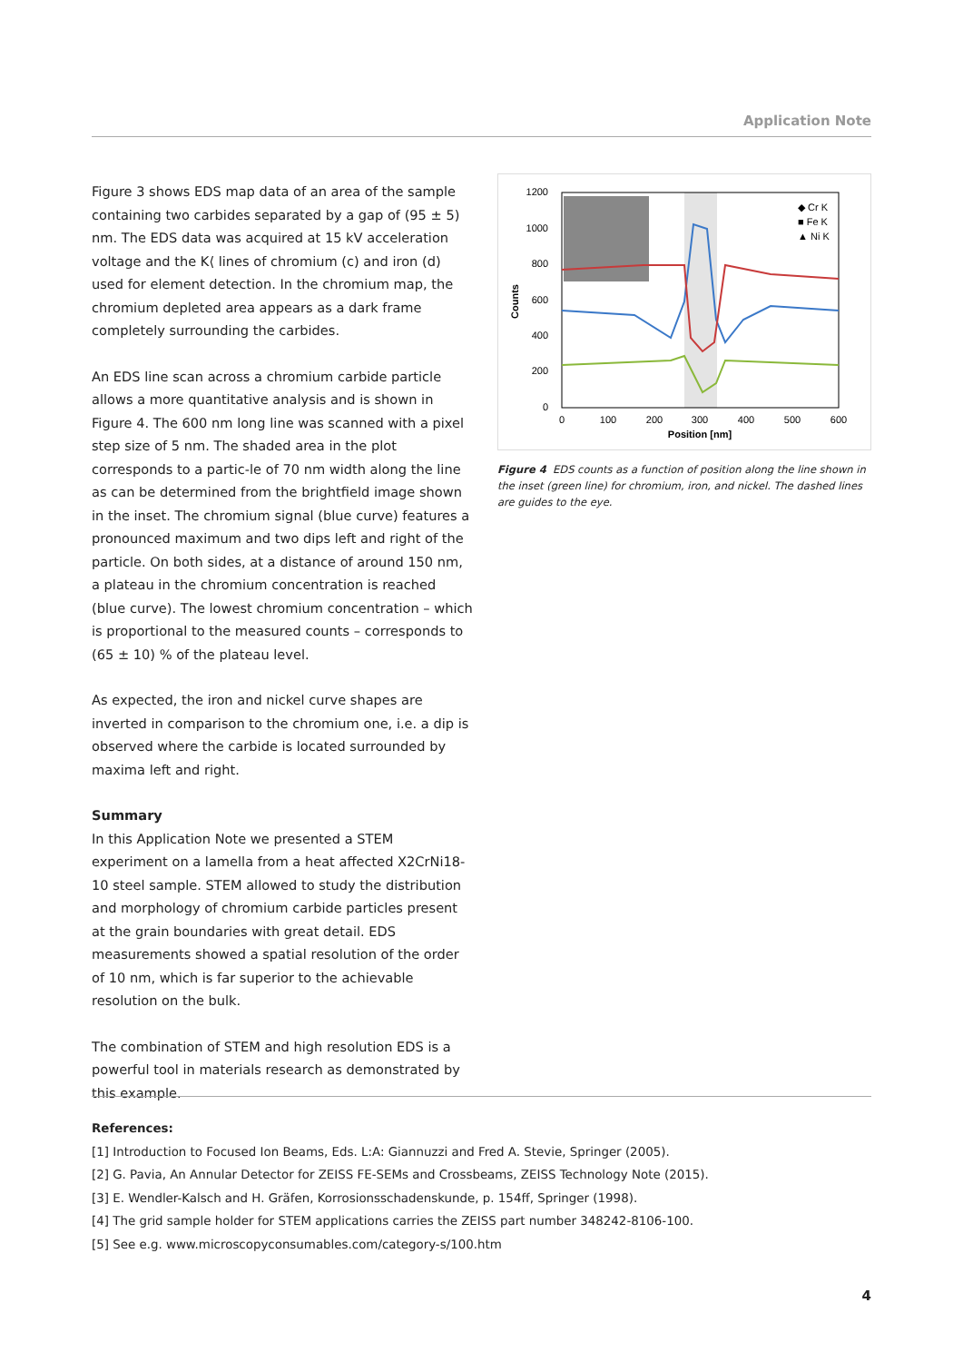Application Note
Figure 3 shows EDS map data of an area of the sample containing two carbides separated by a gap of (95 ± 5) nm. The EDS data was acquired at 15 kV acceleration voltage and the K⟨ lines of chromium (c) and iron (d) used for element detection. In the chromium map, the chromium depleted area appears as a dark frame completely surrounding the carbides.
An EDS line scan across a chromium carbide particle allows a more quantitative analysis and is shown in Figure 4. The 600 nm long line was scanned with a pixel step size of 5 nm. The shaded area in the plot corresponds to a partic-le of 70 nm width along the line as can be determined from the brightfield image shown in the inset. The chromium signal (blue curve) features a pronounced maximum and two dips left and right of the particle. On both sides, at a distance of around 150 nm, a plateau in the chromium concentration is reached (blue curve). The lowest chromium concentration – which is proportional to the measured counts – corresponds to (65 ± 10) % of the plateau level.
As expected, the iron and nickel curve shapes are inverted in comparison to the chromium one, i.e. a dip is observed where the carbide is located surrounded by maxima left and right.
Summary
In this Application Note we presented a STEM experiment on a lamella from a heat affected X2CrNi18-10 steel sample. STEM allowed to study the distribution and morphology of chromium carbide particles present at the grain boundaries with great detail. EDS measurements showed a spatial resolution of the order of 10 nm, which is far superior to the achievable resolution on the bulk.
The combination of STEM and high resolution EDS is a powerful tool in materials research as demonstrated by this example.
1200
1000
800
600
400
200
0
0
100
200
300
400
500
600
Position [nm]
Counts
◆ Cr K
■ Fe K
▲ Ni K
Figure 4 EDS counts as a function of position along the line shown in the inset (green line) for chromium, iron, and nickel. The dashed lines are guides to the eye.
References:
[1] Introduction to Focused Ion Beams, Eds. L:A: Giannuzzi and Fred A. Stevie, Springer (2005).
[2] G. Pavia, An Annular Detector for ZEISS FE-SEMs and Crossbeams, ZEISS Technology Note (2015).
[3] E. Wendler-Kalsch and H. Gräfen, Korrosionsschadenskunde, p. 154ff, Springer (1998).
[4] The grid sample holder for STEM applications carries the ZEISS part number 348242-8106-100.
[5] See e.g. www.microscopyconsumables.com/category-s/100.htm
4